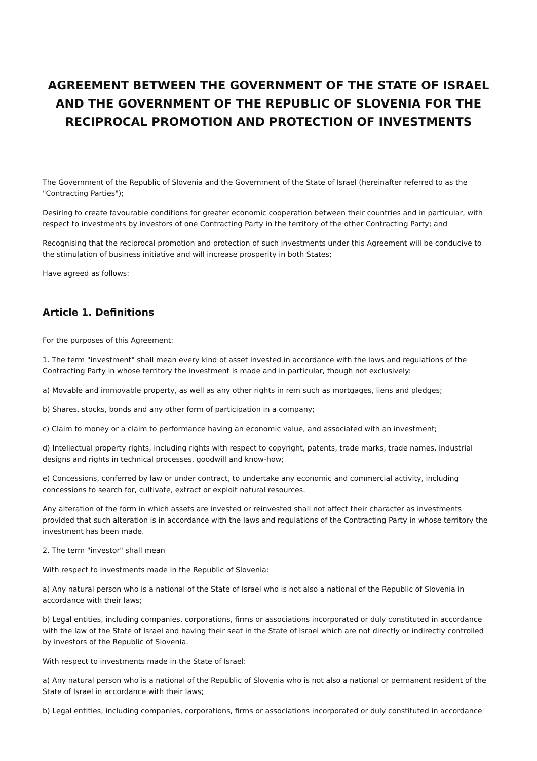AGREEMENT BETWEEN THE GOVERNMENT OF THE STATE OF ISRAEL AND THE GOVERNMENT OF THE REPUBLIC OF SLOVENIA FOR THE RECIPROCAL PROMOTION AND PROTECTION OF INVESTMENTS
The Government of the Republic of Slovenia and the Government of the State of Israel (hereinafter referred to as the "Contracting Parties");
Desiring to create favourable conditions for greater economic cooperation between their countries and in particular, with respect to investments by investors of one Contracting Party in the territory of the other Contracting Party; and
Recognising that the reciprocal promotion and protection of such investments under this Agreement will be conducive to the stimulation of business initiative and will increase prosperity in both States;
Have agreed as follows:
Article 1. Definitions
For the purposes of this Agreement:
1. The term "investment" shall mean every kind of asset invested in accordance with the laws and regulations of the Contracting Party in whose territory the investment is made and in particular, though not exclusively:
a) Movable and immovable property, as well as any other rights in rem such as mortgages, liens and pledges;
b) Shares, stocks, bonds and any other form of participation in a company;
c) Claim to money or a claim to performance having an economic value, and associated with an investment;
d) Intellectual property rights, including rights with respect to copyright, patents, trade marks, trade names, industrial designs and rights in technical processes, goodwill and know-how;
e) Concessions, conferred by law or under contract, to undertake any economic and commercial activity, including concessions to search for, cultivate, extract or exploit natural resources.
Any alteration of the form in which assets are invested or reinvested shall not affect their character as investments provided that such alteration is in accordance with the laws and regulations of the Contracting Party in whose territory the investment has been made.
2. The term "investor" shall mean
With respect to investments made in the Republic of Slovenia:
a) Any natural person who is a national of the State of Israel who is not also a national of the Republic of Slovenia in accordance with their laws;
b) Legal entities, including companies, corporations, firms or associations incorporated or duly constituted in accordance with the law of the State of Israel and having their seat in the State of Israel which are not directly or indirectly controlled by investors of the Republic of Slovenia.
With respect to investments made in the State of Israel:
a) Any natural person who is a national of the Republic of Slovenia who is not also a national or permanent resident of the State of Israel in accordance with their laws;
b) Legal entities, including companies, corporations, firms or associations incorporated or duly constituted in accordance